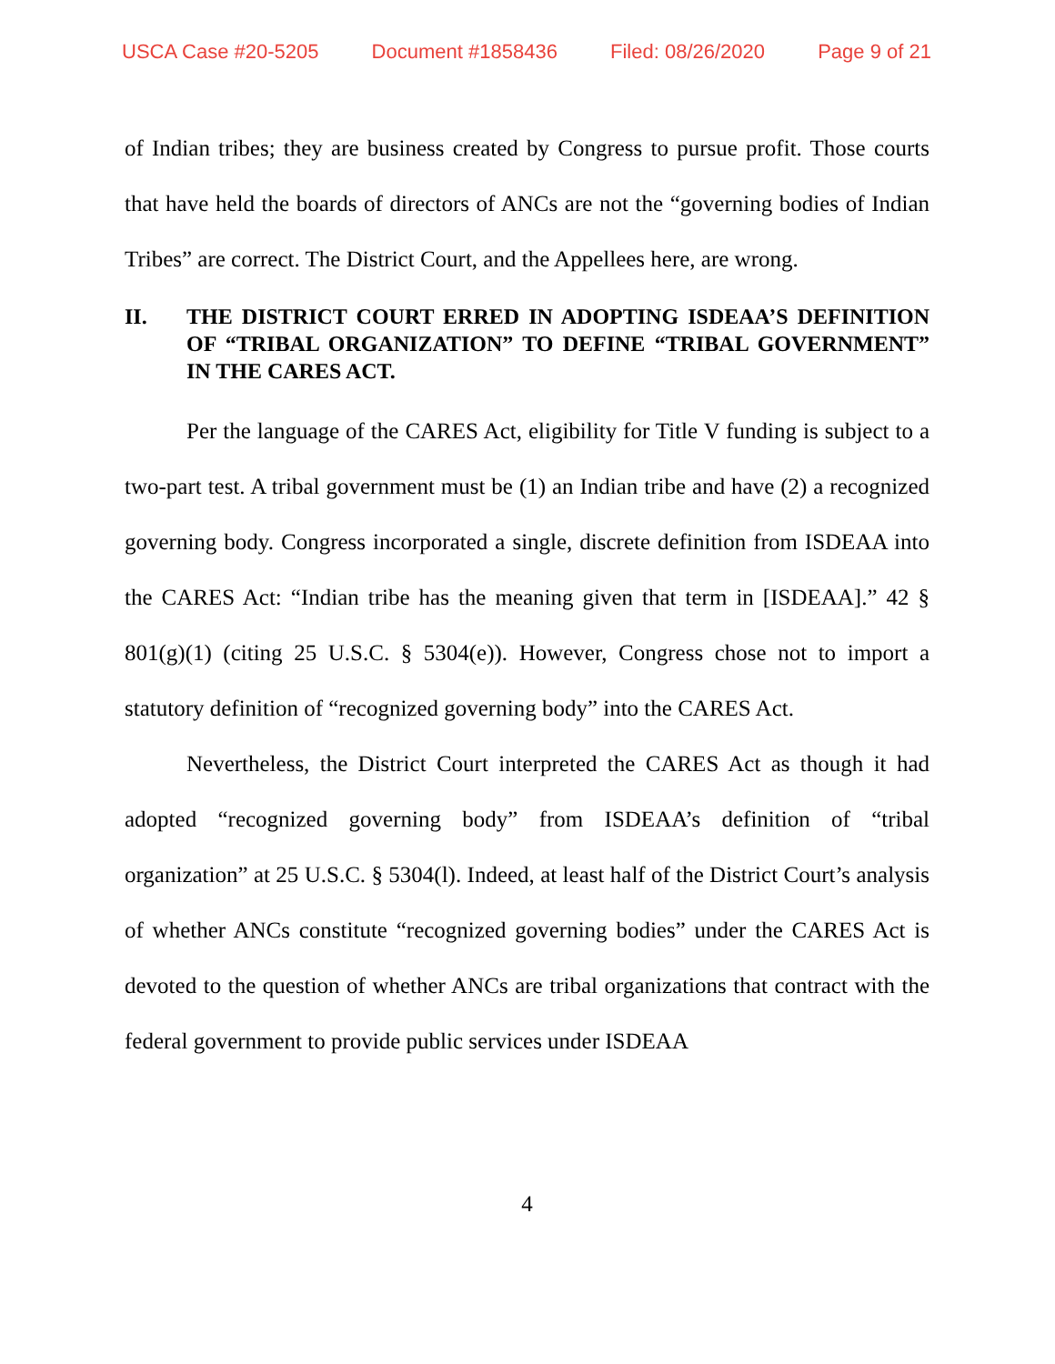USCA Case #20-5205 Document #1858436 Filed: 08/26/2020 Page 9 of 21
of Indian tribes; they are business created by Congress to pursue profit. Those courts that have held the boards of directors of ANCs are not the “governing bodies of Indian Tribes” are correct. The District Court, and the Appellees here, are wrong.
II. THE DISTRICT COURT ERRED IN ADOPTING ISDEAA’S DEFINITION OF “TRIBAL ORGANIZATION” TO DEFINE “TRIBAL GOVERNMENT” IN THE CARES ACT.
Per the language of the CARES Act, eligibility for Title V funding is subject to a two-part test. A tribal government must be (1) an Indian tribe and have (2) a recognized governing body. Congress incorporated a single, discrete definition from ISDEAA into the CARES Act: “Indian tribe has the meaning given that term in [ISDEAA].” 42 § 801(g)(1) (citing 25 U.S.C. § 5304(e)). However, Congress chose not to import a statutory definition of “recognized governing body” into the CARES Act.
Nevertheless, the District Court interpreted the CARES Act as though it had adopted “recognized governing body” from ISDEAA’s definition of “tribal organization” at 25 U.S.C. § 5304(l). Indeed, at least half of the District Court’s analysis of whether ANCs constitute “recognized governing bodies” under the CARES Act is devoted to the question of whether ANCs are tribal organizations that contract with the federal government to provide public services under ISDEAA
4